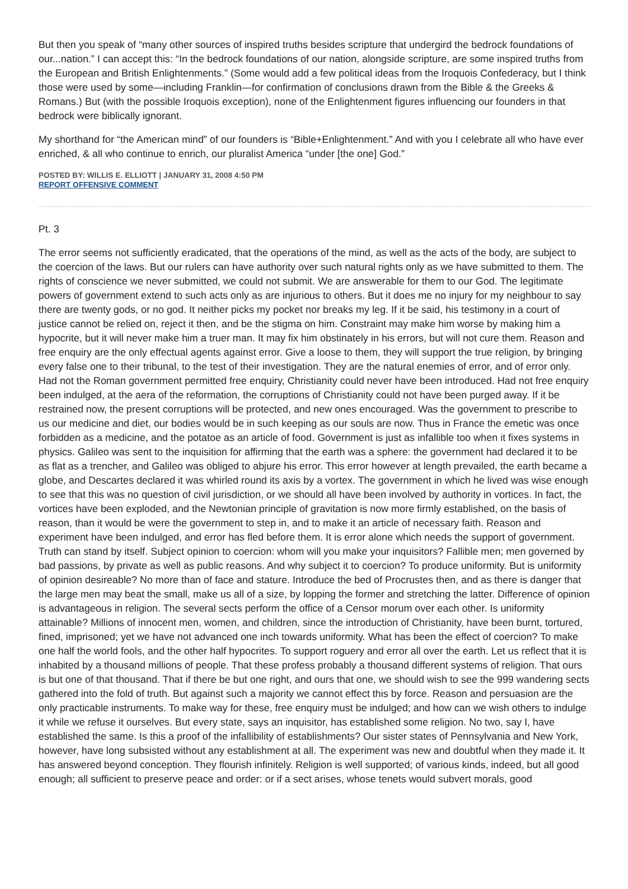But then you speak of “many other sources of inspired truths besides scripture that undergird the bedrock foundations of our...nation.” I can accept this: “In the bedrock foundations of our nation, alongside scripture, are some inspired truths from the European and British Enlightenments.” (Some would add a few political ideas from the Iroquois Confederacy, but I think those were used by some—including Franklin—for confirmation of conclusions drawn from the Bible & the Greeks & Romans.) But (with the possible Iroquois exception), none of the Enlightenment figures influencing our founders in that bedrock were biblically ignorant.
My shorthand for “the American mind” of our founders is “Bible+Enlightenment.” And with you I celebrate all who have ever enriched, & all who continue to enrich, our pluralist America “under [the one] God.”
POSTED BY: WILLIS E. ELLIOTT | JANUARY 31, 2008 4:50 PM
REPORT OFFENSIVE COMMENT
Pt. 3
The error seems not sufficiently eradicated, that the operations of the mind, as well as the acts of the body, are subject to the coercion of the laws. But our rulers can have authority over such natural rights only as we have submitted to them. The rights of conscience we never submitted, we could not submit. We are answerable for them to our God. The legitimate powers of government extend to such acts only as are injurious to others. But it does me no injury for my neighbour to say there are twenty gods, or no god. It neither picks my pocket nor breaks my leg. If it be said, his testimony in a court of justice cannot be relied on, reject it then, and be the stigma on him. Constraint may make him worse by making him a hypocrite, but it will never make him a truer man. It may fix him obstinately in his errors, but will not cure them. Reason and free enquiry are the only effectual agents against error. Give a loose to them, they will support the true religion, by bringing every false one to their tribunal, to the test of their investigation. They are the natural enemies of error, and of error only. Had not the Roman government permitted free enquiry, Christianity could never have been introduced. Had not free enquiry been indulged, at the aera of the reformation, the corruptions of Christianity could not have been purged away. If it be restrained now, the present corruptions will be protected, and new ones encouraged. Was the government to prescribe to us our medicine and diet, our bodies would be in such keeping as our souls are now. Thus in France the emetic was once forbidden as a medicine, and the potatoe as an article of food. Government is just as infallible too when it fixes systems in physics. Galileo was sent to the inquisition for affirming that the earth was a sphere: the government had declared it to be as flat as a trencher, and Galileo was obliged to abjure his error. This error however at length prevailed, the earth became a globe, and Descartes declared it was whirled round its axis by a vortex. The government in which he lived was wise enough to see that this was no question of civil jurisdiction, or we should all have been involved by authority in vortices. In fact, the vortices have been exploded, and the Newtonian principle of gravitation is now more firmly established, on the basis of reason, than it would be were the government to step in, and to make it an article of necessary faith. Reason and experiment have been indulged, and error has fled before them. It is error alone which needs the support of government. Truth can stand by itself. Subject opinion to coercion: whom will you make your inquisitors? Fallible men; men governed by bad passions, by private as well as public reasons. And why subject it to coercion? To produce uniformity. But is uniformity of opinion desireable? No more than of face and stature. Introduce the bed of Procrustes then, and as there is danger that the large men may beat the small, make us all of a size, by lopping the former and stretching the latter. Difference of opinion is advantageous in religion. The several sects perform the office of a Censor morum over each other. Is uniformity attainable? Millions of innocent men, women, and children, since the introduction of Christianity, have been burnt, tortured, fined, imprisoned; yet we have not advanced one inch towards uniformity. What has been the effect of coercion? To make one half the world fools, and the other half hypocrites. To support roguery and error all over the earth. Let us reflect that it is inhabited by a thousand millions of people. That these profess probably a thousand different systems of religion. That ours is but one of that thousand. That if there be but one right, and ours that one, we should wish to see the 999 wandering sects gathered into the fold of truth. But against such a majority we cannot effect this by force. Reason and persuasion are the only practicable instruments. To make way for these, free enquiry must be indulged; and how can we wish others to indulge it while we refuse it ourselves. But every state, says an inquisitor, has established some religion. No two, say I, have established the same. Is this a proof of the infallibility of establishments? Our sister states of Pennsylvania and New York, however, have long subsisted without any establishment at all. The experiment was new and doubtful when they made it. It has answered beyond conception. They flourish infinitely. Religion is well supported; of various kinds, indeed, but all good enough; all sufficient to preserve peace and order: or if a sect arises, whose tenets would subvert morals, good